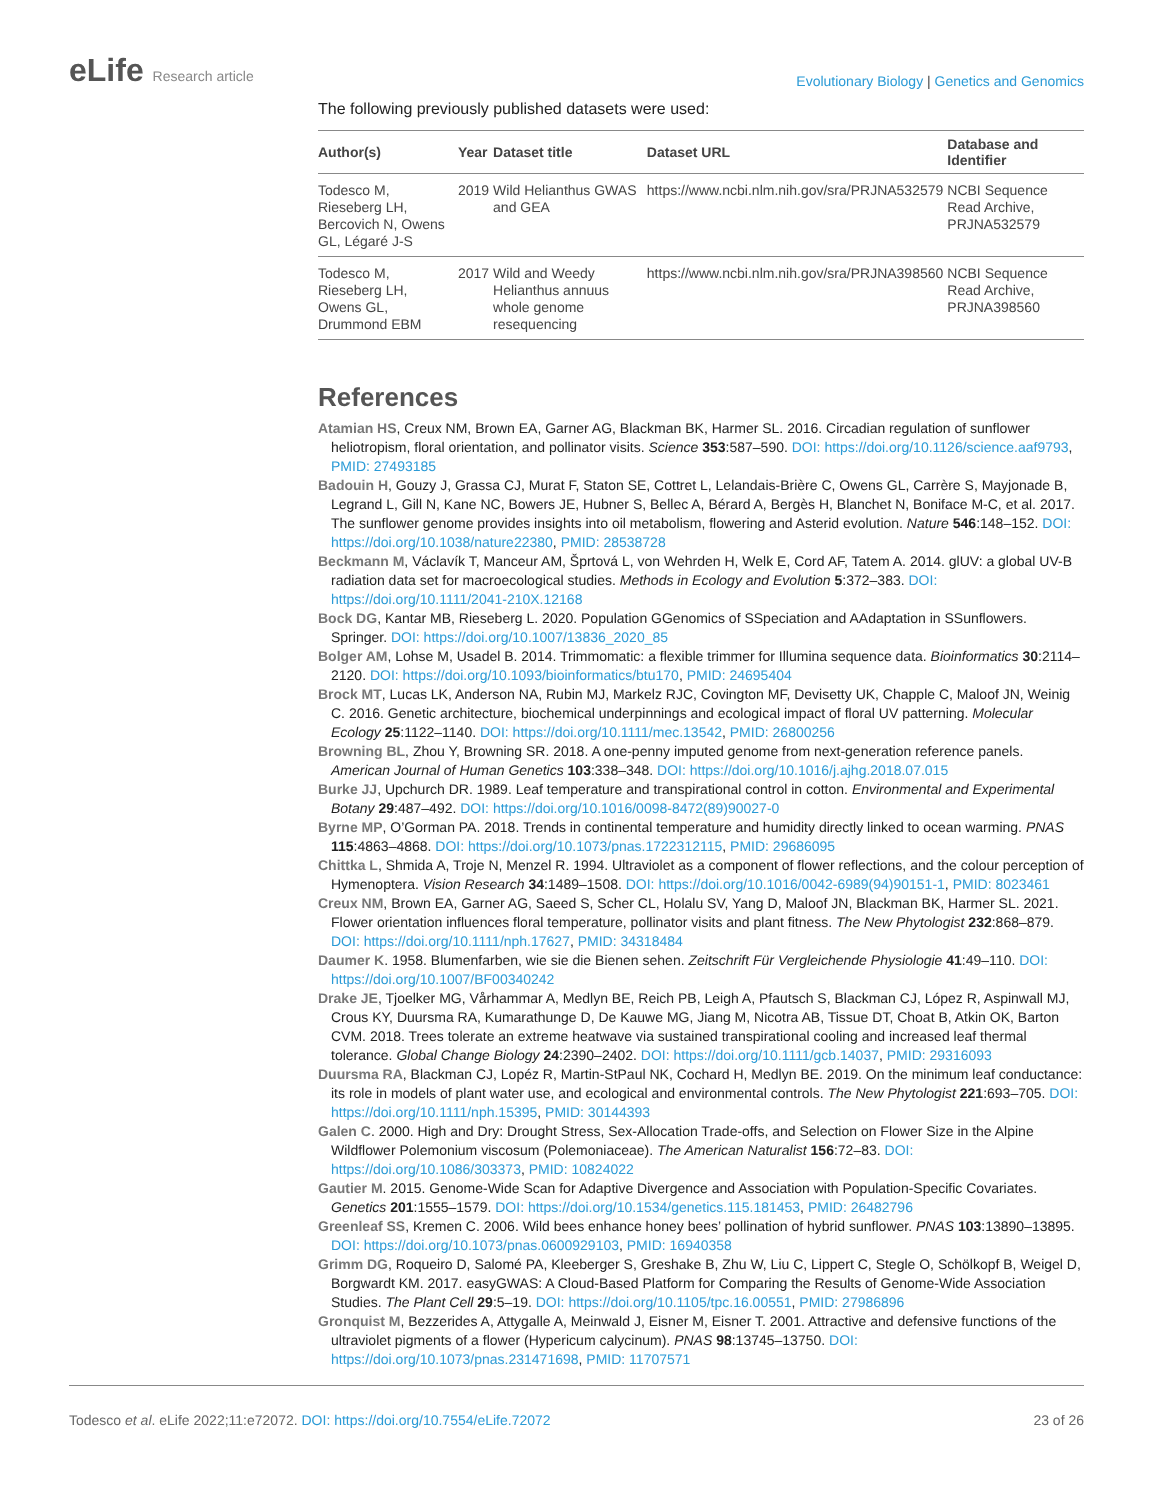eLife Research article
Evolutionary Biology | Genetics and Genomics
The following previously published datasets were used:
| Author(s) | Year | Dataset title | Dataset URL | Database and Identifier |
| --- | --- | --- | --- | --- |
| Todesco M, Rieseberg LH, Bercovich N, Owens GL, Légaré J-S | 2019 | Wild Helianthus GWAS and GEA | https://www.ncbi.nlm.nih.gov/sra/PRJNA532579 | NCBI Sequence Read Archive, PRJNA532579 |
| Todesco M, Rieseberg LH, Owens GL, Drummond EBM | 2017 | Wild and Weedy Helianthus annuus whole genome resequencing | https://www.ncbi.nlm.nih.gov/sra/PRJNA398560 | NCBI Sequence Read Archive, PRJNA398560 |
References
Atamian HS, Creux NM, Brown EA, Garner AG, Blackman BK, Harmer SL. 2016. Circadian regulation of sunflower heliotropism, floral orientation, and pollinator visits. Science 353:587–590. DOI: https://doi.org/10.1126/science.aaf9793, PMID: 27493185
Badouin H, Gouzy J, Grassa CJ, Murat F, Staton SE, Cottret L, Lelandais-Brière C, Owens GL, Carrère S, Mayjonade B, Legrand L, Gill N, Kane NC, Bowers JE, Hubner S, Bellec A, Bérard A, Bergès H, Blanchet N, Boniface M-C, et al. 2017. The sunflower genome provides insights into oil metabolism, flowering and Asterid evolution. Nature 546:148–152. DOI: https://doi.org/10.1038/nature22380, PMID: 28538728
Beckmann M, Václavík T, Manceur AM, Šprtová L, von Wehrden H, Welk E, Cord AF, Tatem A. 2014. glUV: a global UV-B radiation data set for macroecological studies. Methods in Ecology and Evolution 5:372–383. DOI: https://doi.org/10.1111/2041-210X.12168
Bock DG, Kantar MB, Rieseberg L. 2020. Population GGenomics of SSpeciation and AAdaptation in SSunflowers. Springer. DOI: https://doi.org/10.1007/13836_2020_85
Bolger AM, Lohse M, Usadel B. 2014. Trimmomatic: a flexible trimmer for Illumina sequence data. Bioinformatics 30:2114–2120. DOI: https://doi.org/10.1093/bioinformatics/btu170, PMID: 24695404
Brock MT, Lucas LK, Anderson NA, Rubin MJ, Markelz RJC, Covington MF, Devisetty UK, Chapple C, Maloof JN, Weinig C. 2016. Genetic architecture, biochemical underpinnings and ecological impact of floral UV patterning. Molecular Ecology 25:1122–1140. DOI: https://doi.org/10.1111/mec.13542, PMID: 26800256
Browning BL, Zhou Y, Browning SR. 2018. A one-penny imputed genome from next-generation reference panels. American Journal of Human Genetics 103:338–348. DOI: https://doi.org/10.1016/j.ajhg.2018.07.015
Burke JJ, Upchurch DR. 1989. Leaf temperature and transpirational control in cotton. Environmental and Experimental Botany 29:487–492. DOI: https://doi.org/10.1016/0098-8472(89)90027-0
Byrne MP, O’Gorman PA. 2018. Trends in continental temperature and humidity directly linked to ocean warming. PNAS 115:4863–4868. DOI: https://doi.org/10.1073/pnas.1722312115, PMID: 29686095
Chittka L, Shmida A, Troje N, Menzel R. 1994. Ultraviolet as a component of flower reflections, and the colour perception of Hymenoptera. Vision Research 34:1489–1508. DOI: https://doi.org/10.1016/0042-6989(94)90151-1, PMID: 8023461
Creux NM, Brown EA, Garner AG, Saeed S, Scher CL, Holalu SV, Yang D, Maloof JN, Blackman BK, Harmer SL. 2021. Flower orientation influences floral temperature, pollinator visits and plant fitness. The New Phytologist 232:868–879. DOI: https://doi.org/10.1111/nph.17627, PMID: 34318484
Daumer K. 1958. Blumenfarben, wie sie die Bienen sehen. Zeitschrift Für Vergleichende Physiologie 41:49–110. DOI: https://doi.org/10.1007/BF00340242
Drake JE, Tjoelker MG, Vårhammar A, Medlyn BE, Reich PB, Leigh A, Pfautsch S, Blackman CJ, López R, Aspinwall MJ, Crous KY, Duursma RA, Kumarathunge D, De Kauwe MG, Jiang M, Nicotra AB, Tissue DT, Choat B, Atkin OK, Barton CVM. 2018. Trees tolerate an extreme heatwave via sustained transpirational cooling and increased leaf thermal tolerance. Global Change Biology 24:2390–2402. DOI: https://doi.org/10.1111/gcb.14037, PMID: 29316093
Duursma RA, Blackman CJ, Lopéz R, Martin-StPaul NK, Cochard H, Medlyn BE. 2019. On the minimum leaf conductance: its role in models of plant water use, and ecological and environmental controls. The New Phytologist 221:693–705. DOI: https://doi.org/10.1111/nph.15395, PMID: 30144393
Galen C. 2000. High and Dry: Drought Stress, Sex-Allocation Trade-offs, and Selection on Flower Size in the Alpine Wildflower Polemonium viscosum (Polemoniaceae). The American Naturalist 156:72–83. DOI: https://doi.org/10.1086/303373, PMID: 10824022
Gautier M. 2015. Genome-Wide Scan for Adaptive Divergence and Association with Population-Specific Covariates. Genetics 201:1555–1579. DOI: https://doi.org/10.1534/genetics.115.181453, PMID: 26482796
Greenleaf SS, Kremen C. 2006. Wild bees enhance honey bees’ pollination of hybrid sunflower. PNAS 103:13890–13895. DOI: https://doi.org/10.1073/pnas.0600929103, PMID: 16940358
Grimm DG, Roqueiro D, Salomé PA, Kleeberger S, Greshake B, Zhu W, Liu C, Lippert C, Stegle O, Schölkopf B, Weigel D, Borgwardt KM. 2017. easyGWAS: A Cloud-Based Platform for Comparing the Results of Genome-Wide Association Studies. The Plant Cell 29:5–19. DOI: https://doi.org/10.1105/tpc.16.00551, PMID: 27986896
Gronquist M, Bezzerides A, Attygalle A, Meinwald J, Eisner M, Eisner T. 2001. Attractive and defensive functions of the ultraviolet pigments of a flower (Hypericum calycinum). PNAS 98:13745–13750. DOI: https://doi.org/10.1073/pnas.231471698, PMID: 11707571
Todesco et al. eLife 2022;11:e72072. DOI: https://doi.org/10.7554/eLife.72072
23 of 26